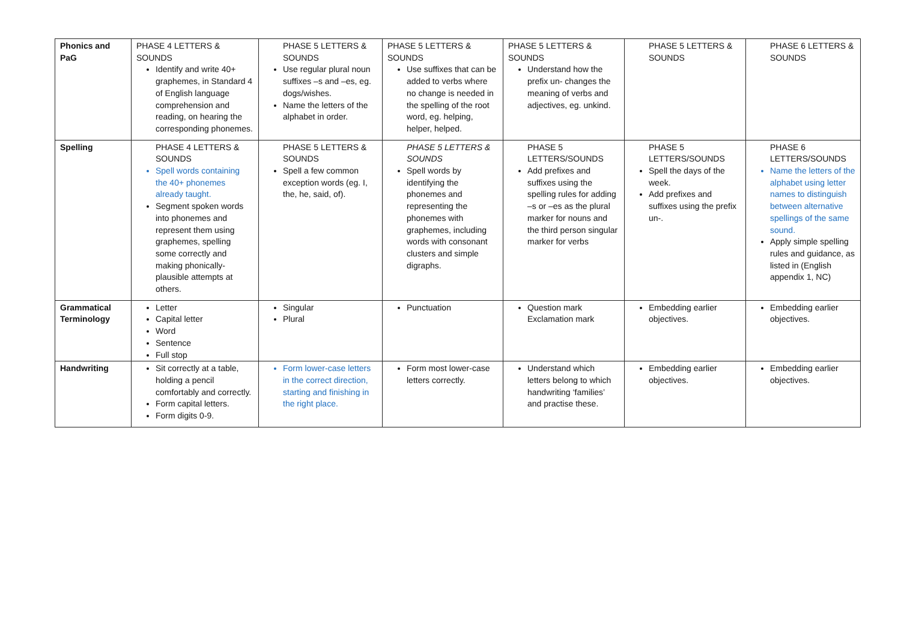| Phonics and PaG | PHASE 4 LETTERS & SOUNDS Identify and write 40+ graphemes, in Standard 4 of English language comprehension and reading, on hearing the corresponding phonemes. | PHASE 5 LETTERS & SOUNDS Use regular plural noun suffixes –s and –es, eg. dogs/wishes. Name the letters of the alphabet in order. | PHASE 5 LETTERS & SOUNDS Use suffixes that can be added to verbs where no change is needed in the spelling of the root word, eg. helping, helper, helped. | PHASE 5 LETTERS & SOUNDS Understand how the prefix un- changes the meaning of verbs and adjectives, eg. unkind. | PHASE 5 LETTERS & SOUNDS | PHASE 6 LETTERS & SOUNDS |
| Spelling | PHASE 4 LETTERS & SOUNDS Spell words containing the 40+ phonemes already taught. Segment spoken words into phonemes and represent them using graphemes, spelling some correctly and making phonically-plausible attempts at others. | PHASE 5 LETTERS & SOUNDS Spell a few common exception words (eg. I, the, he, said, of). | PHASE 5 LETTERS & SOUNDS Spell words by identifying the phonemes and representing the phonemes with graphemes, including words with consonant clusters and simple digraphs. | PHASE 5 LETTERS/SOUNDS Add prefixes and suffixes using the spelling rules for adding –s or –es as the plural marker for nouns and the third person singular marker for verbs | PHASE 5 LETTERS/SOUNDS Spell the days of the week. Add prefixes and suffixes using the prefix un-. | PHASE 6 LETTERS/SOUNDS Name the letters of the alphabet using letter names to distinguish between alternative spellings of the same sound. Apply simple spelling rules and guidance, as listed in (English appendix 1, NC) |
| Grammatical Terminology | Letter Capital letter Word Sentence Full stop | Singular Plural | Punctuation | Question mark Exclamation mark | Embedding earlier objectives. | Embedding earlier objectives. |
| Handwriting | Sit correctly at a table, holding a pencil comfortably and correctly. Form capital letters. Form digits 0-9. | Form lower-case letters in the correct direction, starting and finishing in the right place. | Form most lower-case letters correctly. | Understand which letters belong to which handwriting ‘families’ and practise these. | Embedding earlier objectives. | Embedding earlier objectives. |